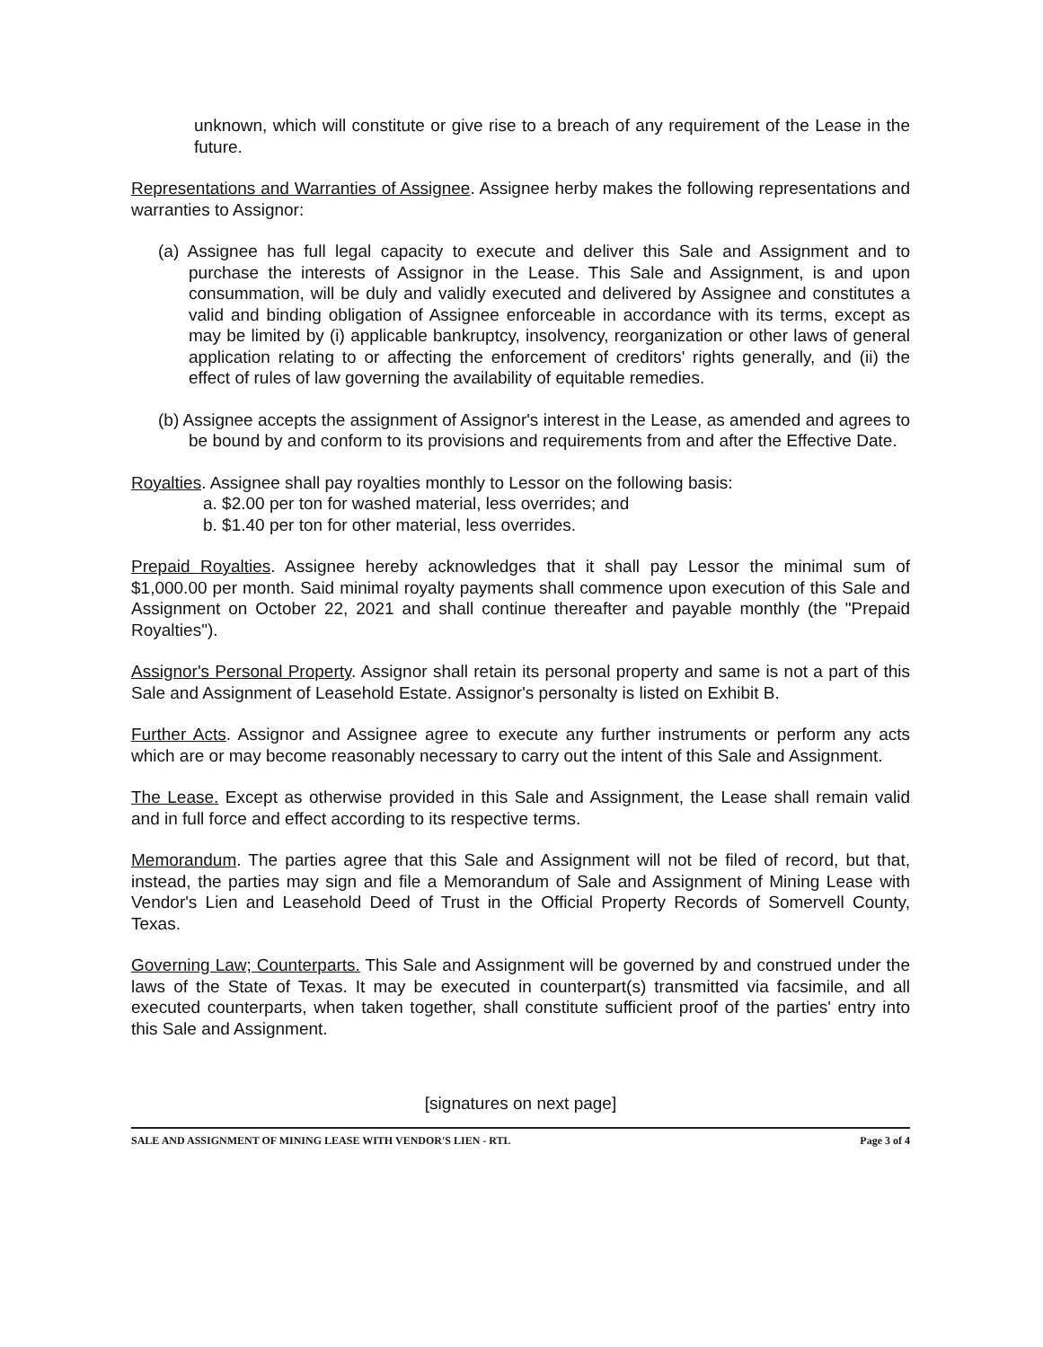unknown, which will constitute or give rise to a breach of any requirement of the Lease in the future.
Representations and Warranties of Assignee. Assignee herby makes the following representations and warranties to Assignor:
(a) Assignee has full legal capacity to execute and deliver this Sale and Assignment and to purchase the interests of Assignor in the Lease. This Sale and Assignment, is and upon consummation, will be duly and validly executed and delivered by Assignee and constitutes a valid and binding obligation of Assignee enforceable in accordance with its terms, except as may be limited by (i) applicable bankruptcy, insolvency, reorganization or other laws of general application relating to or affecting the enforcement of creditors' rights generally, and (ii) the effect of rules of law governing the availability of equitable remedies.
(b) Assignee accepts the assignment of Assignor's interest in the Lease, as amended and agrees to be bound by and conform to its provisions and requirements from and after the Effective Date.
Royalties. Assignee shall pay royalties monthly to Lessor on the following basis:
a. $2.00 per ton for washed material, less overrides; and
b. $1.40 per ton for other material, less overrides.
Prepaid Royalties. Assignee hereby acknowledges that it shall pay Lessor the minimal sum of $1,000.00 per month. Said minimal royalty payments shall commence upon execution of this Sale and Assignment on October 22, 2021 and shall continue thereafter and payable monthly (the "Prepaid Royalties").
Assignor's Personal Property. Assignor shall retain its personal property and same is not a part of this Sale and Assignment of Leasehold Estate. Assignor's personalty is listed on Exhibit B.
Further Acts. Assignor and Assignee agree to execute any further instruments or perform any acts which are or may become reasonably necessary to carry out the intent of this Sale and Assignment.
The Lease. Except as otherwise provided in this Sale and Assignment, the Lease shall remain valid and in full force and effect according to its respective terms.
Memorandum. The parties agree that this Sale and Assignment will not be filed of record, but that, instead, the parties may sign and file a Memorandum of Sale and Assignment of Mining Lease with Vendor's Lien and Leasehold Deed of Trust in the Official Property Records of Somervell County, Texas.
Governing Law; Counterparts. This Sale and Assignment will be governed by and construed under the laws of the State of Texas. It may be executed in counterpart(s) transmitted via facsimile, and all executed counterparts, when taken together, shall constitute sufficient proof of the parties' entry into this Sale and Assignment.
[signatures on next page]
SALE AND ASSIGNMENT OF MINING LEASE WITH VENDOR'S LIEN - RTL Page 3 of 4